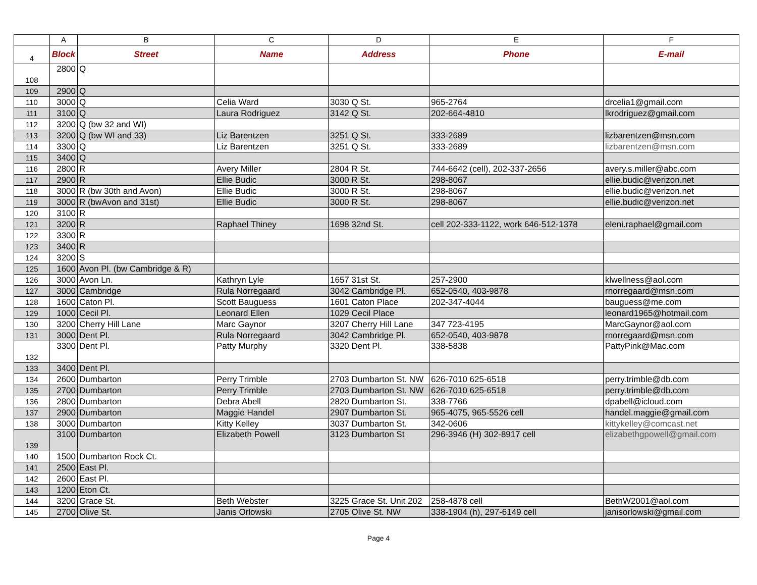| | A | B | C | D | E | F |
| --- | --- | --- | --- | --- | --- | --- |
| 4 | Block | Street | Name | Address | Phone | E-mail |
| 108 | 2800 | Q | | | | |
| 109 | 2900 | Q | | | | |
| 110 | 3000 | Q | Celia Ward | 3030 Q St. | 965-2764 | drcelia1@gmail.com |
| 111 | 3100 | Q | Laura Rodriguez | 3142 Q St. | 202-664-4810 | lkrodriguez@gmail.com |
| 112 | 3200 | Q (bw 32 and WI) | | | | |
| 113 | 3200 | Q (bw WI and 33) | Liz Barentzen | 3251 Q St. | 333-2689 | lizbarentzen@msn.com |
| 114 | 3300 | Q | Liz Barentzen | 3251 Q St. | 333-2689 | lizbarentzen@msn.com |
| 115 | 3400 | Q | | | | |
| 116 | 2800 | R | Avery Miller | 2804 R St. | 744-6642 (cell), 202-337-2656 | avery.s.miller@abc.com |
| 117 | 2900 | R | Ellie Budic | 3000 R St. | 298-8067 | ellie.budic@verizon.net |
| 118 | 3000 | R (bw 30th and Avon) | Ellie Budic | 3000 R St. | 298-8067 | ellie.budic@verizon.net |
| 119 | 3000 | R (bwAvon and 31st) | Ellie Budic | 3000 R St. | 298-8067 | ellie.budic@verizon.net |
| 120 | 3100 | R | | | | |
| 121 | 3200 | R | Raphael Thiney | 1698 32nd St. | cell 202-333-1122, work 646-512-1378 | eleni.raphael@gmail.com |
| 122 | 3300 | R | | | | |
| 123 | 3400 | R | | | | |
| 124 | 3200 | S | | | | |
| 125 | 1600 | Avon Pl. (bw Cambridge & R) | | | | |
| 126 | 3000 | Avon Ln. | Kathryn Lyle | 1657 31st St. | 257-2900 | klwellness@aol.com |
| 127 | 3000 | Cambridge | Rula Norregaard | 3042 Cambridge Pl. | 652-0540, 403-9878 | rnorregaard@msn.com |
| 128 | 1600 | Caton Pl. | Scott Bauguess | 1601 Caton Place | 202-347-4044 | bauguess@me.com |
| 129 | 1000 | Cecil Pl. | Leonard Ellen | 1029 Cecil Place | | leonard1965@hotmail.com |
| 130 | 3200 | Cherry Hill Lane | Marc Gaynor | 3207 Cherry Hill Lane | 347 723-4195 | MarcGaynor@aol.com |
| 131 | 3000 | Dent Pl. | Rula Norregaard | 3042 Cambridge Pl. | 652-0540, 403-9878 | rnorregaard@msn.com |
| 132 | 3300 | Dent Pl. | Patty Murphy | 3320 Dent Pl. | 338-5838 | PattyPink@Mac.com |
| 133 | 3400 | Dent Pl. | | | | |
| 134 | 2600 | Dumbarton | Perry Trimble | 2703 Dumbarton St. NW | 626-7010 625-6518 | perry.trimble@db.com |
| 135 | 2700 | Dumbarton | Perry Trimble | 2703 Dumbarton St. NW | 626-7010 625-6518 | perry.trimble@db.com |
| 136 | 2800 | Dumbarton | Debra Abell | 2820 Dumbarton St. | 338-7766 | dpabell@icloud.com |
| 137 | 2900 | Dumbarton | Maggie Handel | 2907 Dumbarton St. | 965-4075, 965-5526 cell | handel.maggie@gmail.com |
| 138 | 3000 | Dumbarton | Kitty Kelley | 3037 Dumbarton St. | 342-0606 | kittykelley@comcast.net |
| 139 | 3100 | Dumbarton | Elizabeth Powell | 3123 Dumbarton St | 296-3946 (H) 302-8917 cell | elizabethgpowell@gmail.com |
| 140 | 1500 | Dumbarton Rock Ct. | | | | |
| 141 | 2500 | East Pl. | | | | |
| 142 | 2600 | East Pl. | | | | |
| 143 | 1200 | Eton Ct. | | | | |
| 144 | 3200 | Grace St. | Beth Webster | 3225 Grace St. Unit 202 | 258-4878 cell | BethW2001@aol.com |
| 145 | 2700 | Olive St. | Janis Orlowski | 2705 Olive St. NW | 338-1904 (h), 297-6149 cell | janisorlowski@gmail.com |
Page 4